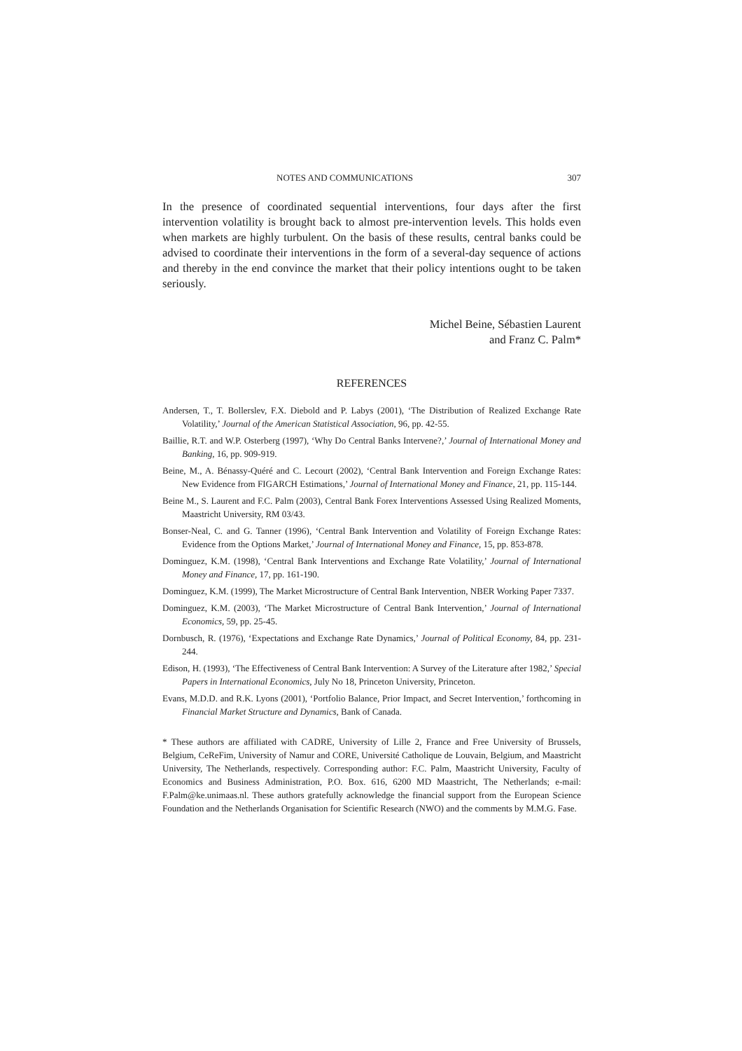NOTES AND COMMUNICATIONS 307
In the presence of coordinated sequential interventions, four days after the first intervention volatility is brought back to almost pre-intervention levels. This holds even when markets are highly turbulent. On the basis of these results, central banks could be advised to coordinate their interventions in the form of a several-day sequence of actions and thereby in the end convince the market that their policy intentions ought to be taken seriously.
Michel Beine, Sébastien Laurent
and Franz C. Palm*
REFERENCES
Andersen, T., T. Bollerslev, F.X. Diebold and P. Labys (2001), ‘The Distribution of Realized Exchange Rate Volatility,’ Journal of the American Statistical Association, 96, pp. 42-55.
Baillie, R.T. and W.P. Osterberg (1997), ‘Why Do Central Banks Intervene?,’ Journal of International Money and Banking, 16, pp. 909-919.
Beine, M., A. Bénassy-Quéré and C. Lecourt (2002), ‘Central Bank Intervention and Foreign Exchange Rates: New Evidence from FIGARCH Estimations,’ Journal of International Money and Finance, 21, pp. 115-144.
Beine M., S. Laurent and F.C. Palm (2003), Central Bank Forex Interventions Assessed Using Realized Moments, Maastricht University, RM 03/43.
Bonser-Neal, C. and G. Tanner (1996), ‘Central Bank Intervention and Volatility of Foreign Exchange Rates: Evidence from the Options Market,’ Journal of International Money and Finance, 15, pp. 853-878.
Dominguez, K.M. (1998), ‘Central Bank Interventions and Exchange Rate Volatility,’ Journal of International Money and Finance, 17, pp. 161-190.
Dominguez, K.M. (1999), The Market Microstructure of Central Bank Intervention, NBER Working Paper 7337.
Dominguez, K.M. (2003), ‘The Market Microstructure of Central Bank Intervention,’ Journal of International Economics, 59, pp. 25-45.
Dornbusch, R. (1976), ‘Expectations and Exchange Rate Dynamics,’ Journal of Political Economy, 84, pp. 231-244.
Edison, H. (1993), ‘The Effectiveness of Central Bank Intervention: A Survey of the Literature after 1982,’ Special Papers in International Economics, July No 18, Princeton University, Princeton.
Evans, M.D.D. and R.K. Lyons (2001), ‘Portfolio Balance, Prior Impact, and Secret Intervention,’ forthcoming in Financial Market Structure and Dynamics, Bank of Canada.
* These authors are affiliated with CADRE, University of Lille 2, France and Free University of Brussels, Belgium, CeReFim, University of Namur and CORE, Université Catholique de Louvain, Belgium, and Maastricht University, The Netherlands, respectively. Corresponding author: F.C. Palm, Maastricht University, Faculty of Economics and Business Administration, P.O. Box. 616, 6200 MD Maastricht, The Netherlands; e-mail: F.Palm@ke.unimaas.nl. These authors gratefully acknowledge the financial support from the European Science Foundation and the Netherlands Organisation for Scientific Research (NWO) and the comments by M.M.G. Fase.